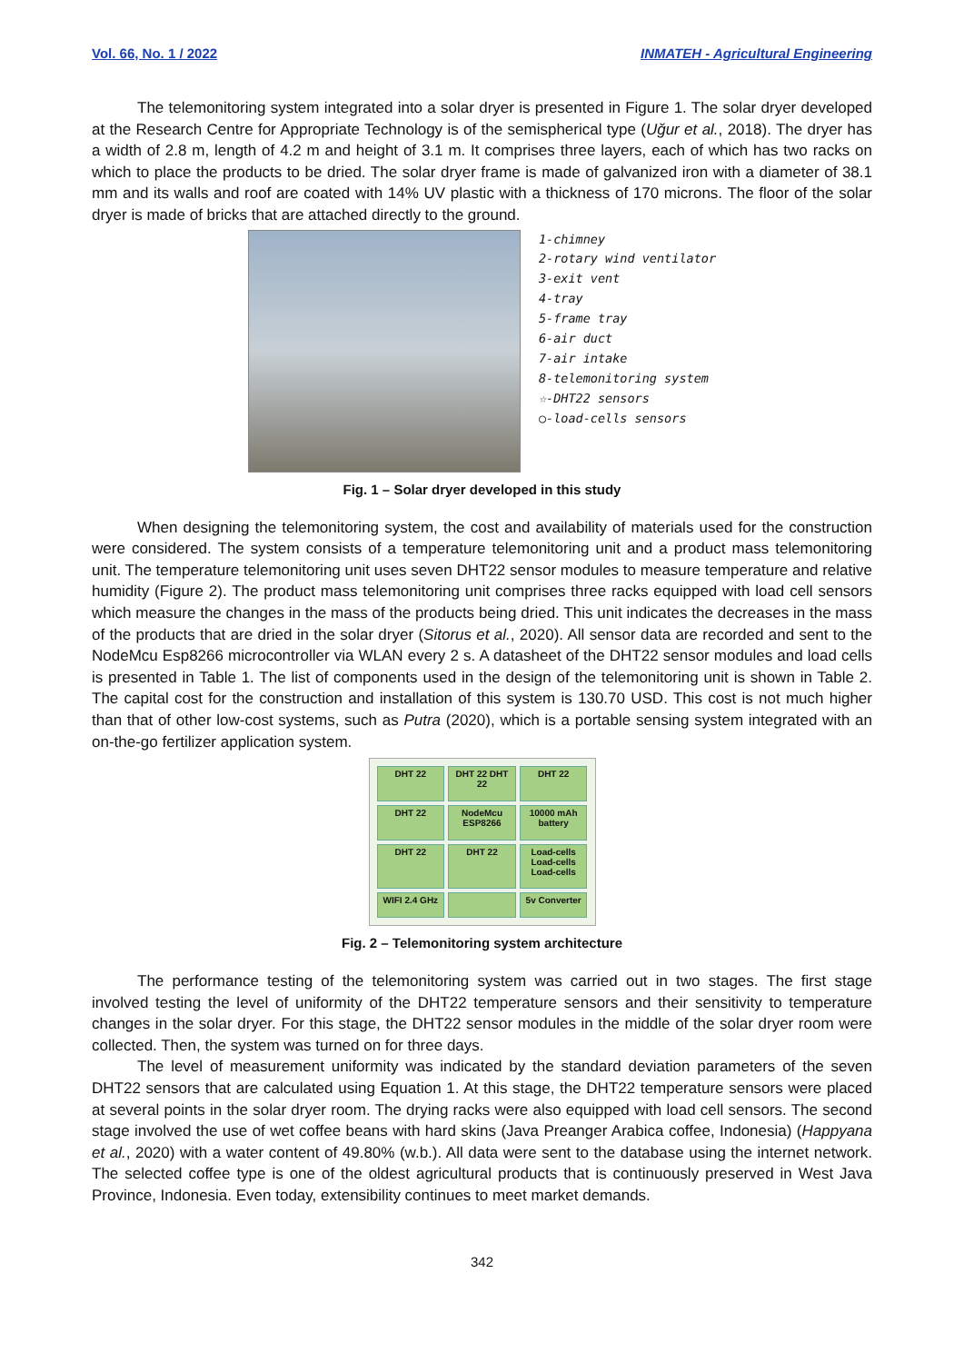Vol. 66, No. 1 / 2022 INMATEH - Agricultural Engineering
The telemonitoring system integrated into a solar dryer is presented in Figure 1. The solar dryer developed at the Research Centre for Appropriate Technology is of the semispherical type (Uğur et al., 2018). The dryer has a width of 2.8 m, length of 4.2 m and height of 3.1 m. It comprises three layers, each of which has two racks on which to place the products to be dried. The solar dryer frame is made of galvanized iron with a diameter of 38.1 mm and its walls and roof are coated with 14% UV plastic with a thickness of 170 microns. The floor of the solar dryer is made of bricks that are attached directly to the ground.
1-chimney
2-rotary wind ventilator
3-exit vent
4-tray
5-frame tray
6-air duct
7-air intake
8-telemonitoring system
☆-DHT22 sensors
○-load-cells sensors
Fig. 1 – Solar dryer developed in this study
When designing the telemonitoring system, the cost and availability of materials used for the construction were considered. The system consists of a temperature telemonitoring unit and a product mass telemonitoring unit. The temperature telemonitoring unit uses seven DHT22 sensor modules to measure temperature and relative humidity (Figure 2). The product mass telemonitoring unit comprises three racks equipped with load cell sensors which measure the changes in the mass of the products being dried. This unit indicates the decreases in the mass of the products that are dried in the solar dryer (Sitorus et al., 2020). All sensor data are recorded and sent to the NodeMcu Esp8266 microcontroller via WLAN every 2 s. A datasheet of the DHT22 sensor modules and load cells is presented in Table 1. The list of components used in the design of the telemonitoring unit is shown in Table 2. The capital cost for the construction and installation of this system is 130.70 USD. This cost is not much higher than that of other low-cost systems, such as Putra (2020), which is a portable sensing system integrated with an on-the-go fertilizer application system.
DHT 22 DHT 22 DHT 22 DHT 22 DHT 22 NodeMcu ESP8266 10000 mAh battery DHT 22 DHT 22 Load-cells Load-cells Load-cells WIFI 2.4 GHz 5v Converter
Fig. 2 – Telemonitoring system architecture
The performance testing of the telemonitoring system was carried out in two stages. The first stage involved testing the level of uniformity of the DHT22 temperature sensors and their sensitivity to temperature changes in the solar dryer. For this stage, the DHT22 sensor modules in the middle of the solar dryer room were collected. Then, the system was turned on for three days.
The level of measurement uniformity was indicated by the standard deviation parameters of the seven DHT22 sensors that are calculated using Equation 1. At this stage, the DHT22 temperature sensors were placed at several points in the solar dryer room. The drying racks were also equipped with load cell sensors. The second stage involved the use of wet coffee beans with hard skins (Java Preanger Arabica coffee, Indonesia) (Happyana et al., 2020) with a water content of 49.80% (w.b.). All data were sent to the database using the internet network. The selected coffee type is one of the oldest agricultural products that is continuously preserved in West Java Province, Indonesia. Even today, extensibility continues to meet market demands.
342